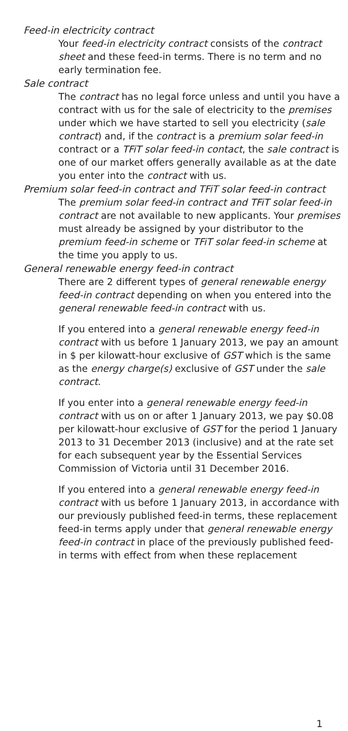Feed-in electricity contract
Your feed-in electricity contract consists of the contract sheet and these feed-in terms. There is no term and no early termination fee.
Sale contract
The contract has no legal force unless and until you have a contract with us for the sale of electricity to the premises under which we have started to sell you electricity (sale contract) and, if the contract is a premium solar feed-in contract or a TFiT solar feed-in contact, the sale contract is one of our market offers generally available as at the date you enter into the contract with us.
Premium solar feed-in contract and TFiT solar feed-in contract
The premium solar feed-in contract and TFiT solar feed-in contract are not available to new applicants. Your premises must already be assigned by your distributor to the premium feed-in scheme or TFiT solar feed-in scheme at the time you apply to us.
General renewable energy feed-in contract
There are 2 different types of general renewable energy feed-in contract depending on when you entered into the general renewable feed-in contract with us.
If you entered into a general renewable energy feed-in contract with us before 1 January 2013, we pay an amount in $ per kilowatt-hour exclusive of GST which is the same as the energy charge(s) exclusive of GST under the sale contract.
If you enter into a general renewable energy feed-in contract with us on or after 1 January 2013, we pay $0.08 per kilowatt-hour exclusive of GST for the period 1 January 2013 to 31 December 2013 (inclusive) and at the rate set for each subsequent year by the Essential Services Commission of Victoria until 31 December 2016.
If you entered into a general renewable energy feed-in contract with us before 1 January 2013, in accordance with our previously published feed-in terms, these replacement feed-in terms apply under that general renewable energy feed-in contract in place of the previously published feed-in terms with effect from when these replacement
1